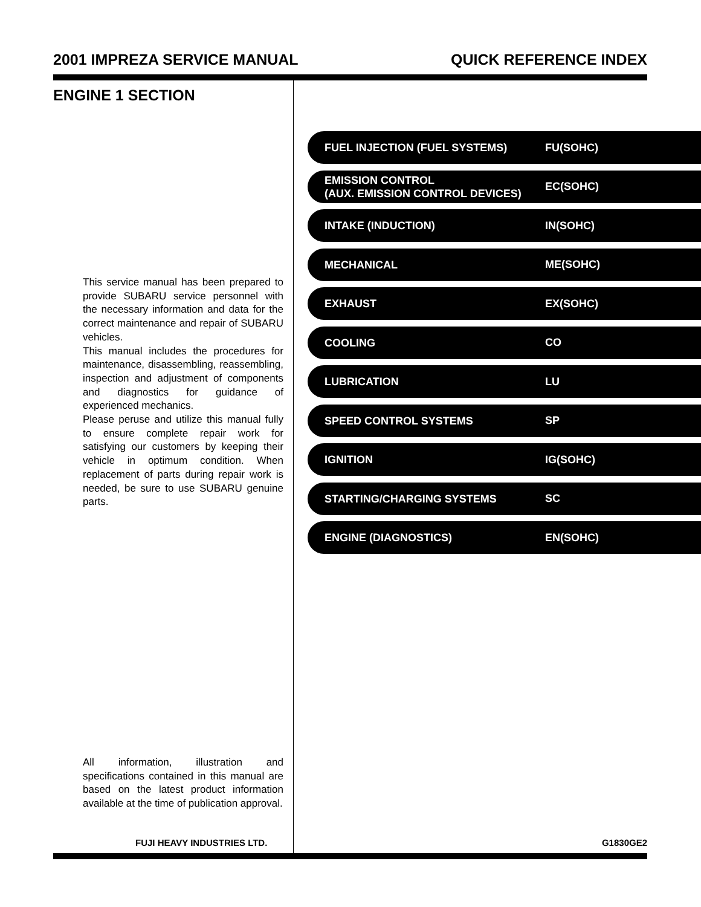2001 IMPREZA SERVICE MANUAL QUICK REFERENCE INDEX
ENGINE 1 SECTION
This service manual has been prepared to provide SUBARU service personnel with the necessary information and data for the correct maintenance and repair of SUBARU vehicles.
This manual includes the procedures for maintenance, disassembling, reassembling, inspection and adjustment of components and diagnostics for guidance of experienced mechanics.
Please peruse and utilize this manual fully to ensure complete repair work for satisfying our customers by keeping their vehicle in optimum condition. When replacement of parts during repair work is needed, be sure to use SUBARU genuine parts.
All information, illustration and specifications contained in this manual are based on the latest product information available at the time of publication approval.
FUJI HEAVY INDUSTRIES LTD. G1830GE2
FUEL INJECTION (FUEL SYSTEMS)
FU(SOHC)
EMISSION CONTROL
(AUX. EMISSION CONTROL DEVICES)
EC(SOHC)
INTAKE (INDUCTION)
IN(SOHC)
MECHANICAL
ME(SOHC)
EXHAUST
EX(SOHC)
COOLING
CO
LUBRICATION
LU
SPEED CONTROL SYSTEMS
SP
IGNITION
IG(SOHC)
STARTING/CHARGING SYSTEMS
SC
ENGINE (DIAGNOSTICS)
EN(SOHC)